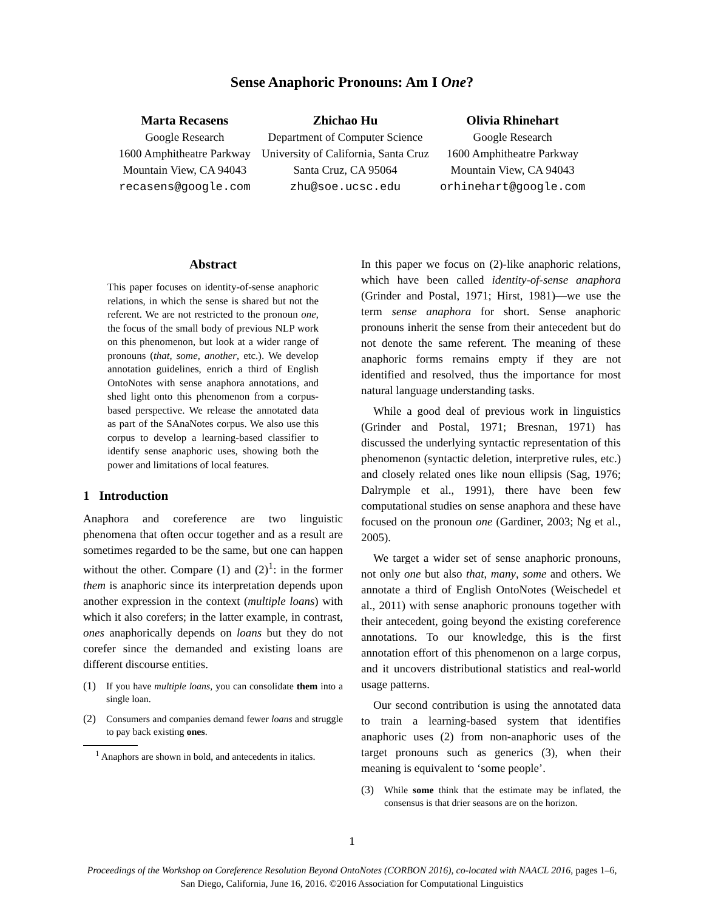Sense Anaphoric Pronouns: Am I One?
Marta Recasens
Google Research
1600 Amphitheatre Parkway
Mountain View, CA 94043
recasens@google.com
Zhichao Hu
Department of Computer Science
University of California, Santa Cruz
Santa Cruz, CA 95064
zhu@soe.ucsc.edu
Olivia Rhinehart
Google Research
1600 Amphitheatre Parkway
Mountain View, CA 94043
orhinehart@google.com
Abstract
This paper focuses on identity-of-sense anaphoric relations, in which the sense is shared but not the referent. We are not restricted to the pronoun one, the focus of the small body of previous NLP work on this phenomenon, but look at a wider range of pronouns (that, some, another, etc.). We develop annotation guidelines, enrich a third of English OntoNotes with sense anaphora annotations, and shed light onto this phenomenon from a corpus-based perspective. We release the annotated data as part of the SAnaNotes corpus. We also use this corpus to develop a learning-based classifier to identify sense anaphoric uses, showing both the power and limitations of local features.
1 Introduction
Anaphora and coreference are two linguistic phenomena that often occur together and as a result are sometimes regarded to be the same, but one can happen without the other. Compare (1) and (2)<sup>1</sup>: in the former them is anaphoric since its interpretation depends upon another expression in the context (multiple loans) with which it also corefers; in the latter example, in contrast, ones anaphorically depends on loans but they do not corefer since the demanded and existing loans are different discourse entities.
(1) If you have multiple loans, you can consolidate them into a single loan.
(2) Consumers and companies demand fewer loans and struggle to pay back existing ones.
<sup>1</sup> Anaphors are shown in bold, and antecedents in italics.
In this paper we focus on (2)-like anaphoric relations, which have been called identity-of-sense anaphora (Grinder and Postal, 1971; Hirst, 1981)—we use the term sense anaphora for short. Sense anaphoric pronouns inherit the sense from their antecedent but do not denote the same referent. The meaning of these anaphoric forms remains empty if they are not identified and resolved, thus the importance for most natural language understanding tasks.
While a good deal of previous work in linguistics (Grinder and Postal, 1971; Bresnan, 1971) has discussed the underlying syntactic representation of this phenomenon (syntactic deletion, interpretive rules, etc.) and closely related ones like noun ellipsis (Sag, 1976; Dalrymple et al., 1991), there have been few computational studies on sense anaphora and these have focused on the pronoun one (Gardiner, 2003; Ng et al., 2005).
We target a wider set of sense anaphoric pronouns, not only one but also that, many, some and others. We annotate a third of English OntoNotes (Weischedel et al., 2011) with sense anaphoric pronouns together with their antecedent, going beyond the existing coreference annotations. To our knowledge, this is the first annotation effort of this phenomenon on a large corpus, and it uncovers distributional statistics and real-world usage patterns.
Our second contribution is using the annotated data to train a learning-based system that identifies anaphoric uses (2) from non-anaphoric uses of the target pronouns such as generics (3), when their meaning is equivalent to ‘some people’.
(3) While some think that the estimate may be inflated, the consensus is that drier seasons are on the horizon.
1
Proceedings of the Workshop on Coreference Resolution Beyond OntoNotes (CORBON 2016), co-located with NAACL 2016, pages 1–6,
San Diego, California, June 16, 2016. ©2016 Association for Computational Linguistics